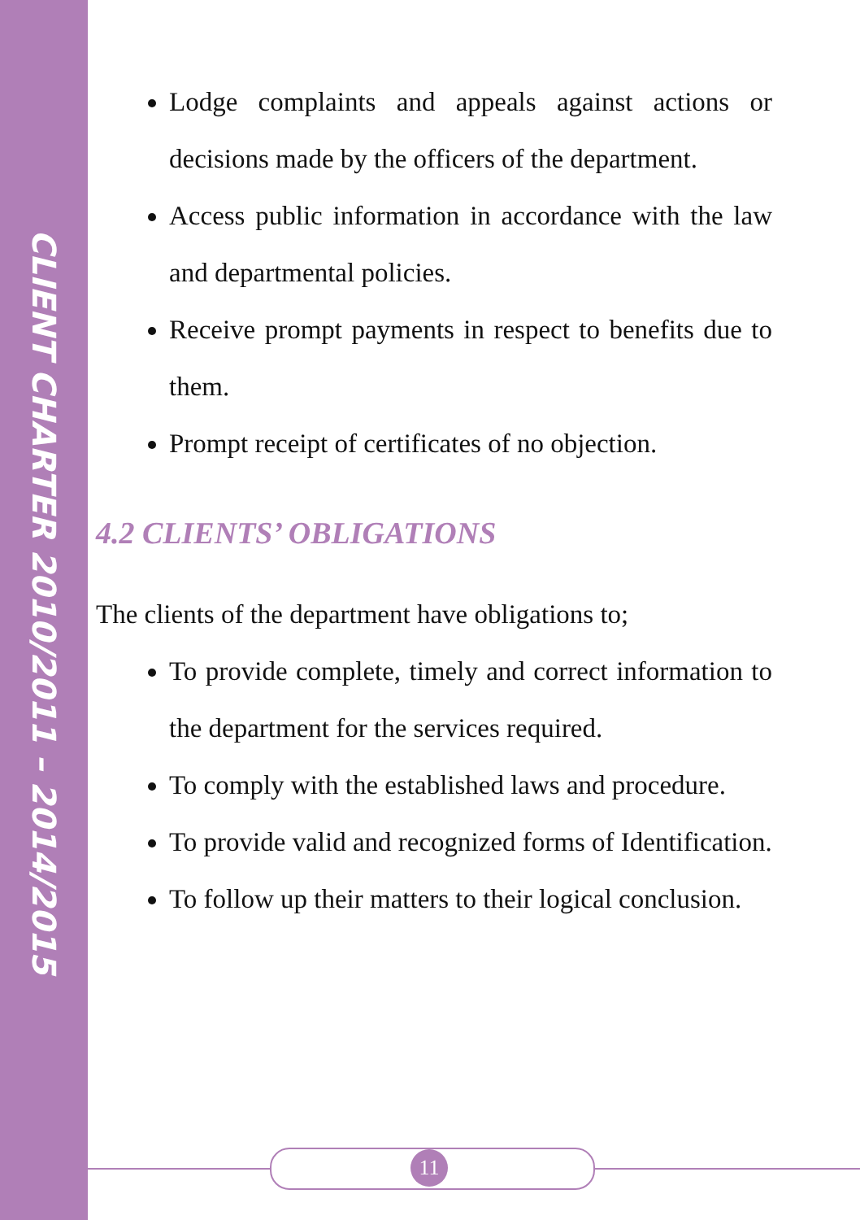CLIENT CHARTER 2010/2011 – 2014/2015
Lodge complaints and appeals against actions or decisions made by the officers of the department.
Access public information in accordance with the law and departmental policies.
Receive prompt payments in respect to benefits due to them.
Prompt receipt of certificates of no objection.
4.2 CLIENTS’ OBLIGATIONS
The clients of the department have obligations to;
To provide complete, timely and correct information to the department for the services required.
To comply with the established laws and procedure.
To provide valid and recognized forms of Identification.
To follow up their matters to their logical conclusion.
11